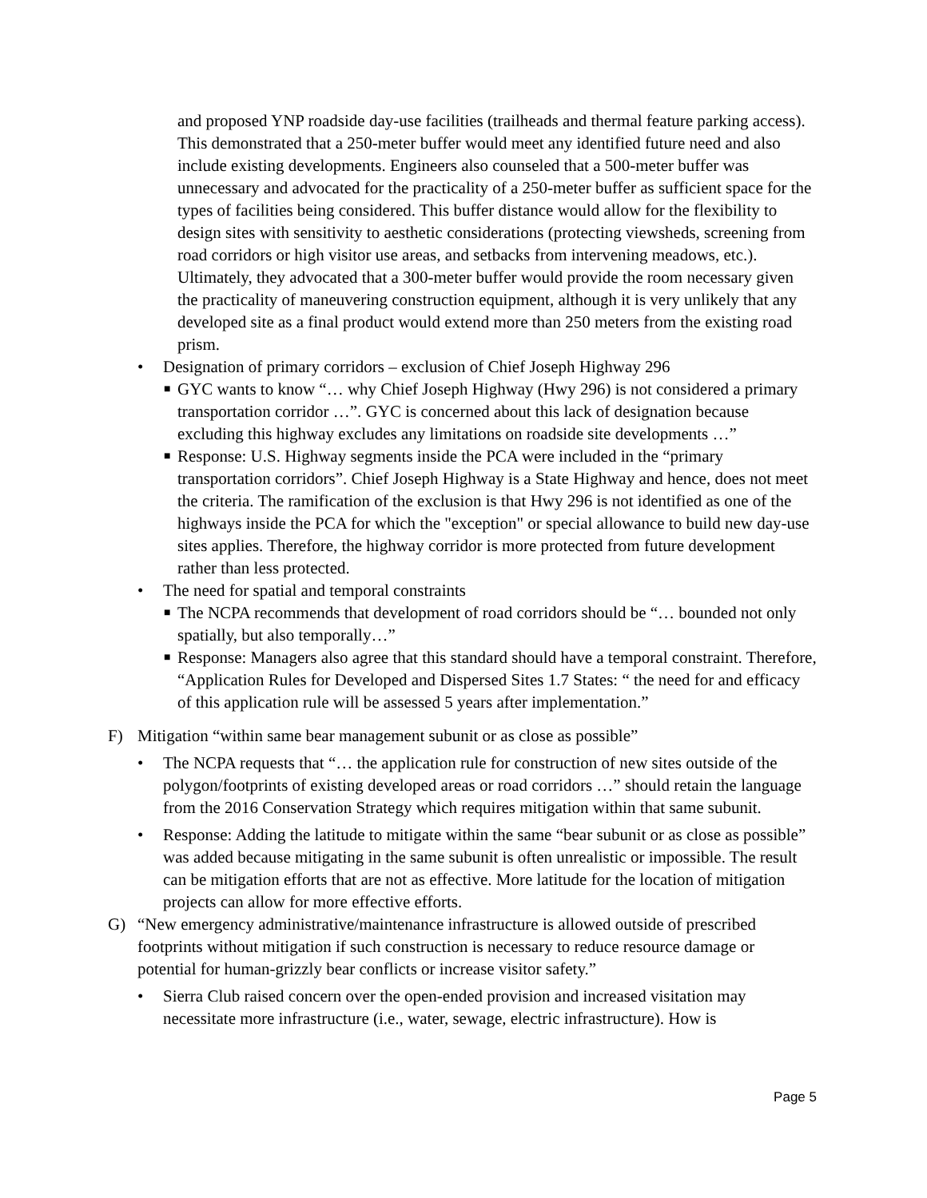and proposed YNP roadside day-use facilities (trailheads and thermal feature parking access). This demonstrated that a 250-meter buffer would meet any identified future need and also include existing developments. Engineers also counseled that a 500-meter buffer was unnecessary and advocated for the practicality of a 250-meter buffer as sufficient space for the types of facilities being considered. This buffer distance would allow for the flexibility to design sites with sensitivity to aesthetic considerations (protecting viewsheds, screening from road corridors or high visitor use areas, and setbacks from intervening meadows, etc.). Ultimately, they advocated that a 300-meter buffer would provide the room necessary given the practicality of maneuvering construction equipment, although it is very unlikely that any developed site as a final product would extend more than 250 meters from the existing road prism.
• Designation of primary corridors – exclusion of Chief Joseph Highway 296
■
GYC wants to know “… why Chief Joseph Highway (Hwy 296) is not considered a primary transportation corridor …”. GYC is concerned about this lack of designation because excluding this highway excludes any limitations on roadside site developments …”
■
Response: U.S. Highway segments inside the PCA were included in the “primary transportation corridors”. Chief Joseph Highway is a State Highway and hence, does not meet the criteria. The ramification of the exclusion is that Hwy 296 is not identified as one of the highways inside the PCA for which the "exception" or special allowance to build new day-use sites applies. Therefore, the highway corridor is more protected from future development rather than less protected.
• The need for spatial and temporal constraints
■
The NCPA recommends that development of road corridors should be “… bounded not only spatially, but also temporally…”
■
Response: Managers also agree that this standard should have a temporal constraint. Therefore, “Application Rules for Developed and Dispersed Sites 1.7 States: “ the need for and efficacy of this application rule will be assessed 5 years after implementation.”
F) Mitigation “within same bear management subunit or as close as possible”
• The NCPA requests that “… the application rule for construction of new sites outside of the polygon/footprints of existing developed areas or road corridors …” should retain the language from the 2016 Conservation Strategy which requires mitigation within that same subunit.
• Response: Adding the latitude to mitigate within the same “bear subunit or as close as possible” was added because mitigating in the same subunit is often unrealistic or impossible. The result can be mitigation efforts that are not as effective. More latitude for the location of mitigation projects can allow for more effective efforts.
G) “New emergency administrative/maintenance infrastructure is allowed outside of prescribed footprints without mitigation if such construction is necessary to reduce resource damage or potential for human-grizzly bear conflicts or increase visitor safety.”
• Sierra Club raised concern over the open-ended provision and increased visitation may necessitate more infrastructure (i.e., water, sewage, electric infrastructure). How is
Page 5